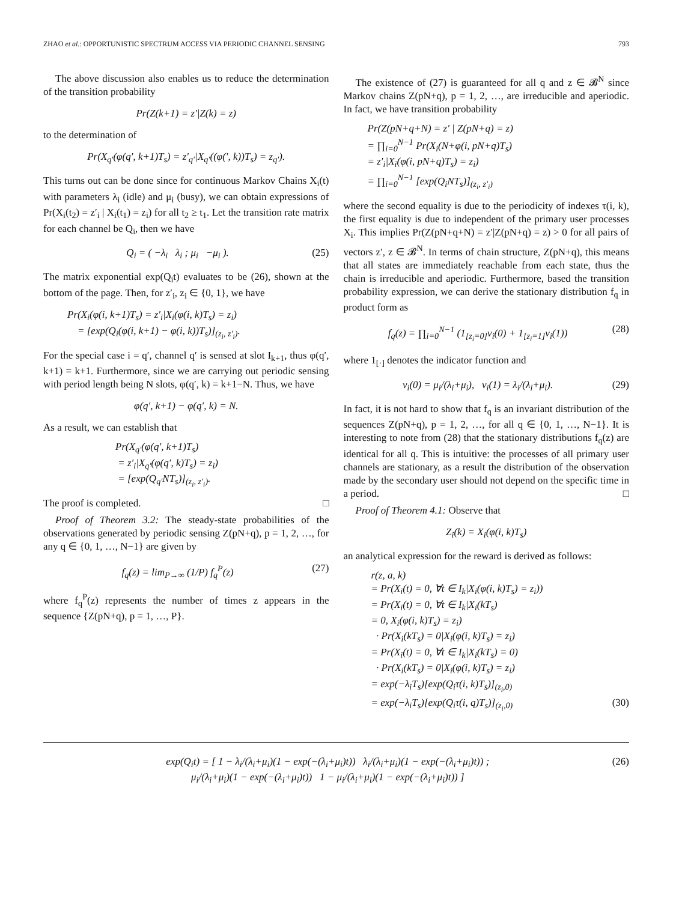ZHAO et al.: OPPORTUNISTIC SPECTRUM ACCESS VIA PERIODIC CHANNEL SENSING 793
The above discussion also enables us to reduce the determination of the transition probability
Pr(Z(k+1) = z′|Z(k) = z)
to the determination of
Pr(X<sub>q′</sub>(φ(q′, k+1)T<sub>s</sub>) = z′<sub>q′</sub>|X<sub>q′</sub>((φ(′, k))T<sub>s</sub>) = z<sub>q′</sub>).
This turns out can be done since for continuous Markov Chains X<sub>i</sub>(t) with parameters λ<sub>i</sub> (idle) and μ<sub>i</sub> (busy), we can obtain expressions of Pr(X<sub>i</sub>(t<sub>2</sub>) = z′<sub>i</sub> | X<sub>i</sub>(t<sub>1</sub>) = z<sub>i</sub>) for all t<sub>2</sub> ≥ t<sub>1</sub>. Let the transition rate matrix for each channel be Q<sub>i</sub>, then we have
Q<sub>i</sub> = ( −λ<sub>i</sub> λ<sub>i</sub> ; μ<sub>i</sub> −μ<sub>i</sub> ). (25)
The matrix exponential exp(Q<sub>i</sub>t) evaluates to be (26), shown at the bottom of the page. Then, for z′<sub>i</sub>, z<sub>i</sub> ∈ {0, 1}, we have
Pr(X<sub>i</sub>(φ(i, k+1)T<sub>s</sub>) = z′<sub>i</sub>|X<sub>i</sub>(φ(i, k)T<sub>s</sub>) = z<sub>i</sub>)
= [exp(Q<sub>i</sub>(φ(i, k+1) − φ(i, k))T<sub>s</sub>)]<sub>(z<sub>i</sub>, z′<sub>i</sub>)</sub>.
For the special case i = q′, channel q′ is sensed at slot I<sub>k+1</sub>, thus φ(q′, k+1) = k+1. Furthermore, since we are carrying out periodic sensing with period length being N slots, φ(q′, k) = k+1−N. Thus, we have
φ(q′, k+1) − φ(q′, k) = N.
As a result, we can establish that
Pr(X<sub>q′</sub>(φ(q′, k+1)T<sub>s</sub>)
= z′<sub>i</sub>|X<sub>q′</sub>(φ(q′, k)T<sub>s</sub>) = z<sub>i</sub>)
= [exp(Q<sub>q′</sub>NT<sub>s</sub>)]<sub>(z<sub>i</sub>, z′<sub>i</sub>)</sub>.
The proof is completed. □
Proof of Theorem 3.2: The steady-state probabilities of the observations generated by periodic sensing Z(pN+q), p = 1, 2, …, for any q ∈ {0, 1, …, N−1} are given by
f<sub>q</sub>(z) = lim<sub>P→∞</sub> (1/P) f<sub>q</sub><sup>P</sup>(z) (27)
where f<sub>q</sub><sup>P</sup>(z) represents the number of times z appears in the sequence {Z(pN+q), p = 1, …, P}.
The existence of (27) is guaranteed for all q and z ∈ 𝓑<sup>N</sup> since Markov chains Z(pN+q), p = 1, 2, …, are irreducible and aperiodic. In fact, we have transition probability
Pr(Z(pN+q+N) = z′ | Z(pN+q) = z)
= ∏<sub>i=0</sub><sup>N−1</sup> Pr(X<sub>i</sub>(N+φ(i, pN+q)T<sub>s</sub>)
= z′<sub>i</sub>|X<sub>i</sub>(φ(i, pN+q)T<sub>s</sub>) = z<sub>i</sub>)
= ∏<sub>i=0</sub><sup>N−1</sup> [exp(Q<sub>i</sub>NT<sub>s</sub>)]<sub>(z<sub>i</sub>, z′<sub>i</sub>)</sub>
where the second equality is due to the periodicity of indexes τ(i, k), the first equality is due to independent of the primary user processes X<sub>i</sub>. This implies Pr(Z(pN+q+N) = z′|Z(pN+q) = z) > 0 for all pairs of vectors z′, z ∈ 𝓑<sup>N</sup>. In terms of chain structure, Z(pN+q), this means that all states are immediately reachable from each state, thus the chain is irreducible and aperiodic. Furthermore, based the transition probability expression, we can derive the stationary distribution f<sub>q</sub> in product form as
f<sub>q</sub>(z) = ∏<sub>i=0</sub><sup>N−1</sup> (1<sub>[z<sub>i</sub>=0]</sub>v<sub>i</sub>(0) + 1<sub>[z<sub>i</sub>=1]</sub>v<sub>i</sub>(1)) (28)
where 1<sub>[·]</sub> denotes the indicator function and
v<sub>i</sub>(0) = μ<sub>i</sub>/(λ<sub>i</sub>+μ<sub>i</sub>), v<sub>i</sub>(1) = λ<sub>i</sub>/(λ<sub>i</sub>+μ<sub>i</sub>). (29)
In fact, it is not hard to show that f<sub>q</sub> is an invariant distribution of the sequences Z(pN+q), p = 1, 2, …, for all q ∈ {0, 1, …, N−1}. It is interesting to note from (28) that the stationary distributions f<sub>q</sub>(z) are identical for all q. This is intuitive: the processes of all primary user channels are stationary, as a result the distribution of the observation made by the secondary user should not depend on the specific time in a period. □
Proof of Theorem 4.1: Observe that
Z<sub>i</sub>(k) = X<sub>i</sub>(φ(i, k)T<sub>s</sub>)
an analytical expression for the reward is derived as follows:
r(z, a, k)
= Pr(X<sub>i</sub>(t) = 0, ∀t ∈ I<sub>k</sub>|X<sub>i</sub>(φ(i, k)T<sub>s</sub>) = z<sub>i</sub>))
= Pr(X<sub>i</sub>(t) = 0, ∀t ∈ I<sub>k</sub>|X<sub>i</sub>(kT<sub>s</sub>)
= 0, X<sub>i</sub>(φ(i, k)T<sub>s</sub>) = z<sub>i</sub>)
· Pr(X<sub>i</sub>(kT<sub>s</sub>) = 0|X<sub>i</sub>(φ(i, k)T<sub>s</sub>) = z<sub>i</sub>)
= Pr(X<sub>i</sub>(t) = 0, ∀t ∈ I<sub>k</sub>|X<sub>i</sub>(kT<sub>s</sub>) = 0)
· Pr(X<sub>i</sub>(kT<sub>s</sub>) = 0|X<sub>i</sub>(φ(i, k)T<sub>s</sub>) = z<sub>i</sub>)
= exp(−λ<sub>i</sub>T<sub>s</sub>)[exp(Q<sub>i</sub>τ(i, k)T<sub>s</sub>)]<sub>(z<sub>i</sub>,0)</sub>
= exp(−λ<sub>i</sub>T<sub>s</sub>)[exp(Q<sub>i</sub>τ(i, q)T<sub>s</sub>)]<sub>(z<sub>i</sub>,0)</sub> (30)
exp(Q<sub>i</sub>t) = [ 1 − λ<sub>i</sub>/(λ<sub>i</sub>+μ<sub>i</sub>)(1 − exp(−(λ<sub>i</sub>+μ<sub>i</sub>)t)) λ<sub>i</sub>/(λ<sub>i</sub>+μ<sub>i</sub>)(1 − exp(−(λ<sub>i</sub>+μ<sub>i</sub>)t)) ;
μ<sub>i</sub>/(λ<sub>i</sub>+μ<sub>i</sub>)(1 − exp(−(λ<sub>i</sub>+μ<sub>i</sub>)t)) 1 − μ<sub>i</sub>/(λ<sub>i</sub>+μ<sub>i</sub>)(1 − exp(−(λ<sub>i</sub>+μ<sub>i</sub>)t)) ] (26)